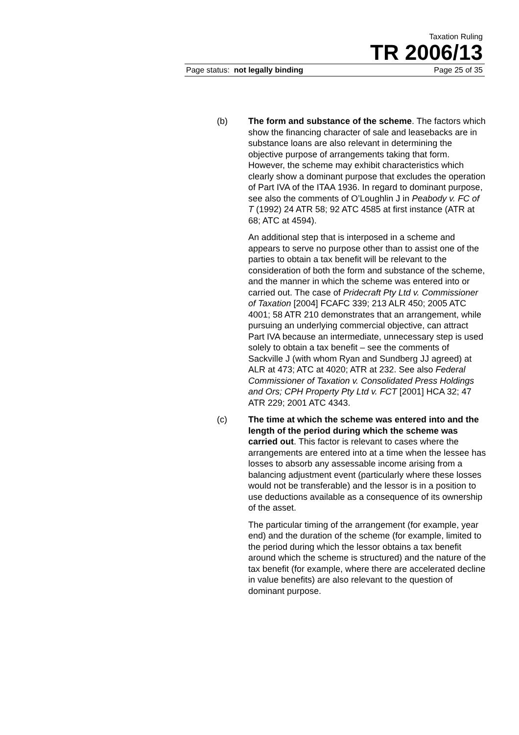Taxation Ruling
TR 2006/13
Page status: not legally binding Page 25 of 35
(b) The form and substance of the scheme. The factors which show the financing character of sale and leasebacks are in substance loans are also relevant in determining the objective purpose of arrangements taking that form. However, the scheme may exhibit characteristics which clearly show a dominant purpose that excludes the operation of Part IVA of the ITAA 1936. In regard to dominant purpose, see also the comments of O’Loughlin J in Peabody v. FC of T (1992) 24 ATR 58; 92 ATC 4585 at first instance (ATR at 68; ATC at 4594).
An additional step that is interposed in a scheme and appears to serve no purpose other than to assist one of the parties to obtain a tax benefit will be relevant to the consideration of both the form and substance of the scheme, and the manner in which the scheme was entered into or carried out. The case of Pridecraft Pty Ltd v. Commissioner of Taxation [2004] FCAFC 339; 213 ALR 450; 2005 ATC 4001; 58 ATR 210 demonstrates that an arrangement, while pursuing an underlying commercial objective, can attract Part IVA because an intermediate, unnecessary step is used solely to obtain a tax benefit – see the comments of Sackville J (with whom Ryan and Sundberg JJ agreed) at ALR at 473; ATC at 4020; ATR at 232. See also Federal Commissioner of Taxation v. Consolidated Press Holdings and Ors; CPH Property Pty Ltd v. FCT [2001] HCA 32; 47 ATR 229; 2001 ATC 4343.
(c) The time at which the scheme was entered into and the length of the period during which the scheme was carried out. This factor is relevant to cases where the arrangements are entered into at a time when the lessee has losses to absorb any assessable income arising from a balancing adjustment event (particularly where these losses would not be transferable) and the lessor is in a position to use deductions available as a consequence of its ownership of the asset.
The particular timing of the arrangement (for example, year end) and the duration of the scheme (for example, limited to the period during which the lessor obtains a tax benefit around which the scheme is structured) and the nature of the tax benefit (for example, where there are accelerated decline in value benefits) are also relevant to the question of dominant purpose.